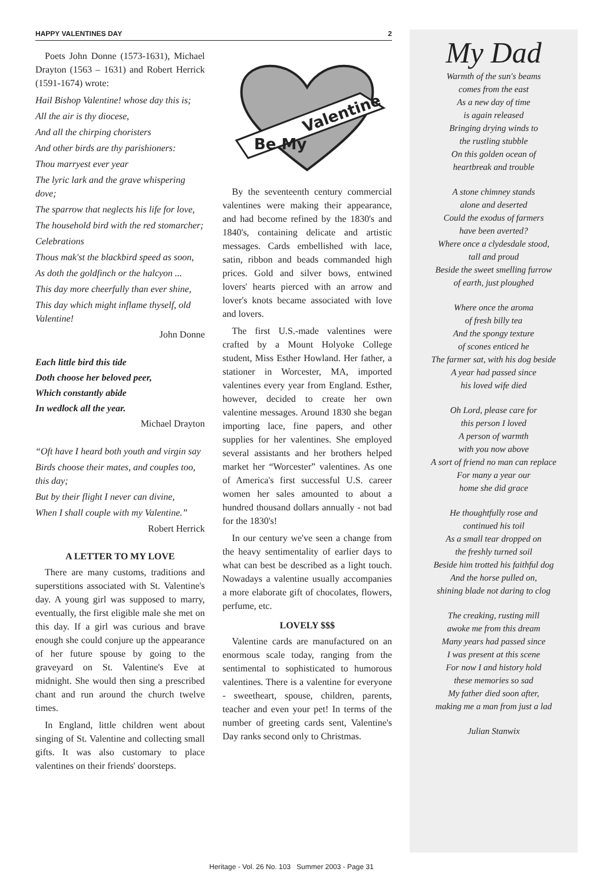HAPPY VALENTINES DAY 2
Poets John Donne (1573-1631), Michael Drayton (1563 – 1631) and Robert Herrick (1591-1674) wrote:
Hail Bishop Valentine! whose day this is;
All the air is thy diocese,
And all the chirping choristers
And other birds are thy parishioners:
Thou marryest ever year
The lyric lark and the grave whispering dove;
The sparrow that neglects his life for love,
The household bird with the red stomarcher;
Celebrations
Thous mak'st the blackbird speed as soon,
As doth the goldfinch or the halcyon ...
This day more cheerfully than ever shine,
This day which might inflame thyself, old Valentine!
John Donne
Each little bird this tide
Doth choose her beloved peer,
Which constantly abide
In wedlock all the year.
Michael Drayton
“Oft have I heard both youth and virgin say
Birds choose their mates, and couples too, this day;
But by their flight I never can divine,
When I shall couple with my Valentine.”
Robert Herrick
A LETTER TO MY LOVE
There are many customs, traditions and superstitions associated with St. Valentine's day. A young girl was supposed to marry, eventually, the first eligible male she met on this day. If a girl was curious and brave enough she could conjure up the appearance of her future spouse by going to the graveyard on St. Valentine's Eve at midnight. She would then sing a prescribed chant and run around the church twelve times.
In England, little children went about singing of St. Valentine and collecting small gifts. It was also customary to place valentines on their friends' doorsteps.
Be My
Valentine
By the seventeenth century commercial valentines were making their appearance, and had become refined by the 1830's and 1840's, containing delicate and artistic messages. Cards embellished with lace, satin, ribbon and beads commanded high prices. Gold and silver bows, entwined lovers' hearts pierced with an arrow and lover's knots became associated with love and lovers.
The first U.S.-made valentines were crafted by a Mount Holyoke College student, Miss Esther Howland. Her father, a stationer in Worcester, MA, imported valentines every year from England. Esther, however, decided to create her own valentine messages. Around 1830 she began importing lace, fine papers, and other supplies for her valentines. She employed several assistants and her brothers helped market her “Worcester” valentines. As one of America's first successful U.S. career women her sales amounted to about a hundred thousand dollars annually - not bad for the 1830's!
In our century we've seen a change from the heavy sentimentality of earlier days to what can best be described as a light touch. Nowadays a valentine usually accompanies a more elaborate gift of chocolates, flowers, perfume, etc.
LOVELY $$$
Valentine cards are manufactured on an enormous scale today, ranging from the sentimental to sophisticated to humorous valentines. There is a valentine for everyone - sweetheart, spouse, children, parents, teacher and even your pet! In terms of the number of greeting cards sent, Valentine's Day ranks second only to Christmas.
My Dad
Warmth of the sun's beams
comes from the east
As a new day of time
is again released
Bringing drying winds to
the rustling stubble
On this golden ocean of
heartbreak and trouble
A stone chimney stands
alone and deserted
Could the exodus of farmers
have been averted?
Where once a clydesdale stood,
tall and proud
Beside the sweet smelling furrow
of earth, just ploughed
Where once the aroma
of fresh billy tea
And the spongy texture
of scones enticed he
The farmer sat, with his dog beside
A year had passed since
his loved wife died
Oh Lord, please care for
this person I loved
A person of warmth
with you now above
A sort of friend no man can replace
For many a year our
home she did grace
He thoughtfully rose and
continued his toil
As a small tear dropped on
the freshly turned soil
Beside him trotted his faithful dog
And the horse pulled on,
shining blade not daring to clog
The creaking, rusting mill
awoke me from this dream
Many years had passed since
I was present at this scene
For now I and history hold
these memories so sad
My father died soon after,
making me a man from just a lad
Julian Stanwix
Heritage - Vol. 26 No. 103 Summer 2003 - Page 31